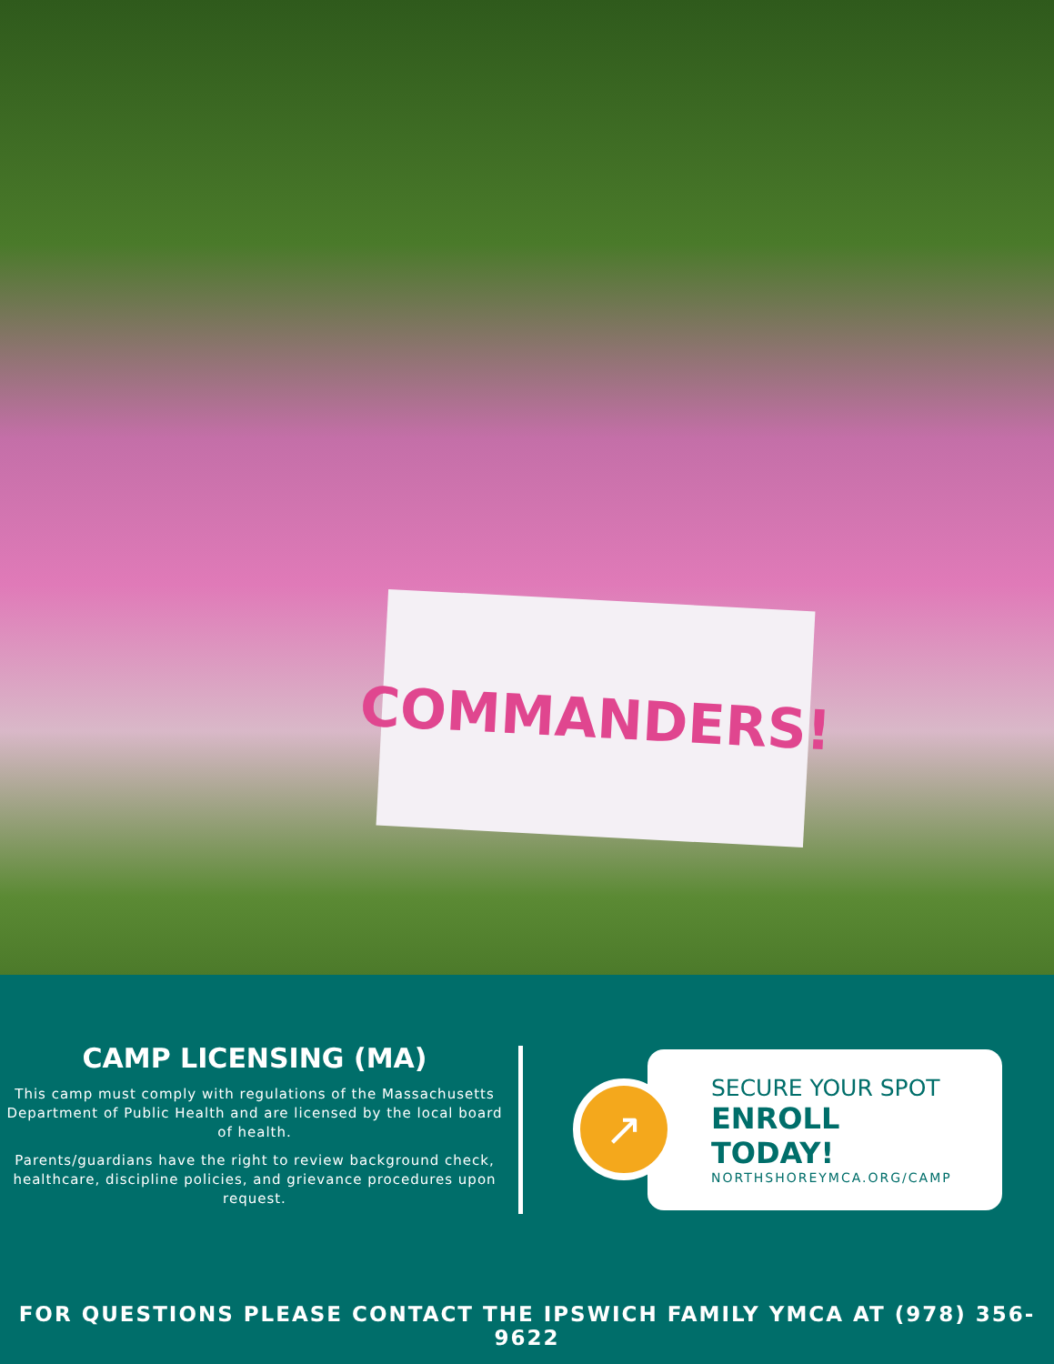COMMANDERS!
CAMP LICENSING (MA)
This camp must comply with regulations of the Massachusetts Department of Public Health and are licensed by the local board of health.
Parents/guardians have the right to review background check, healthcare, discipline policies, and grievance procedures upon request.
↗
SECURE YOUR SPOT
ENROLL TODAY!
NORTHSHOREYMCA.ORG/CAMP
FOR QUESTIONS PLEASE CONTACT THE IPSWICH FAMILY YMCA AT (978) 356-9622